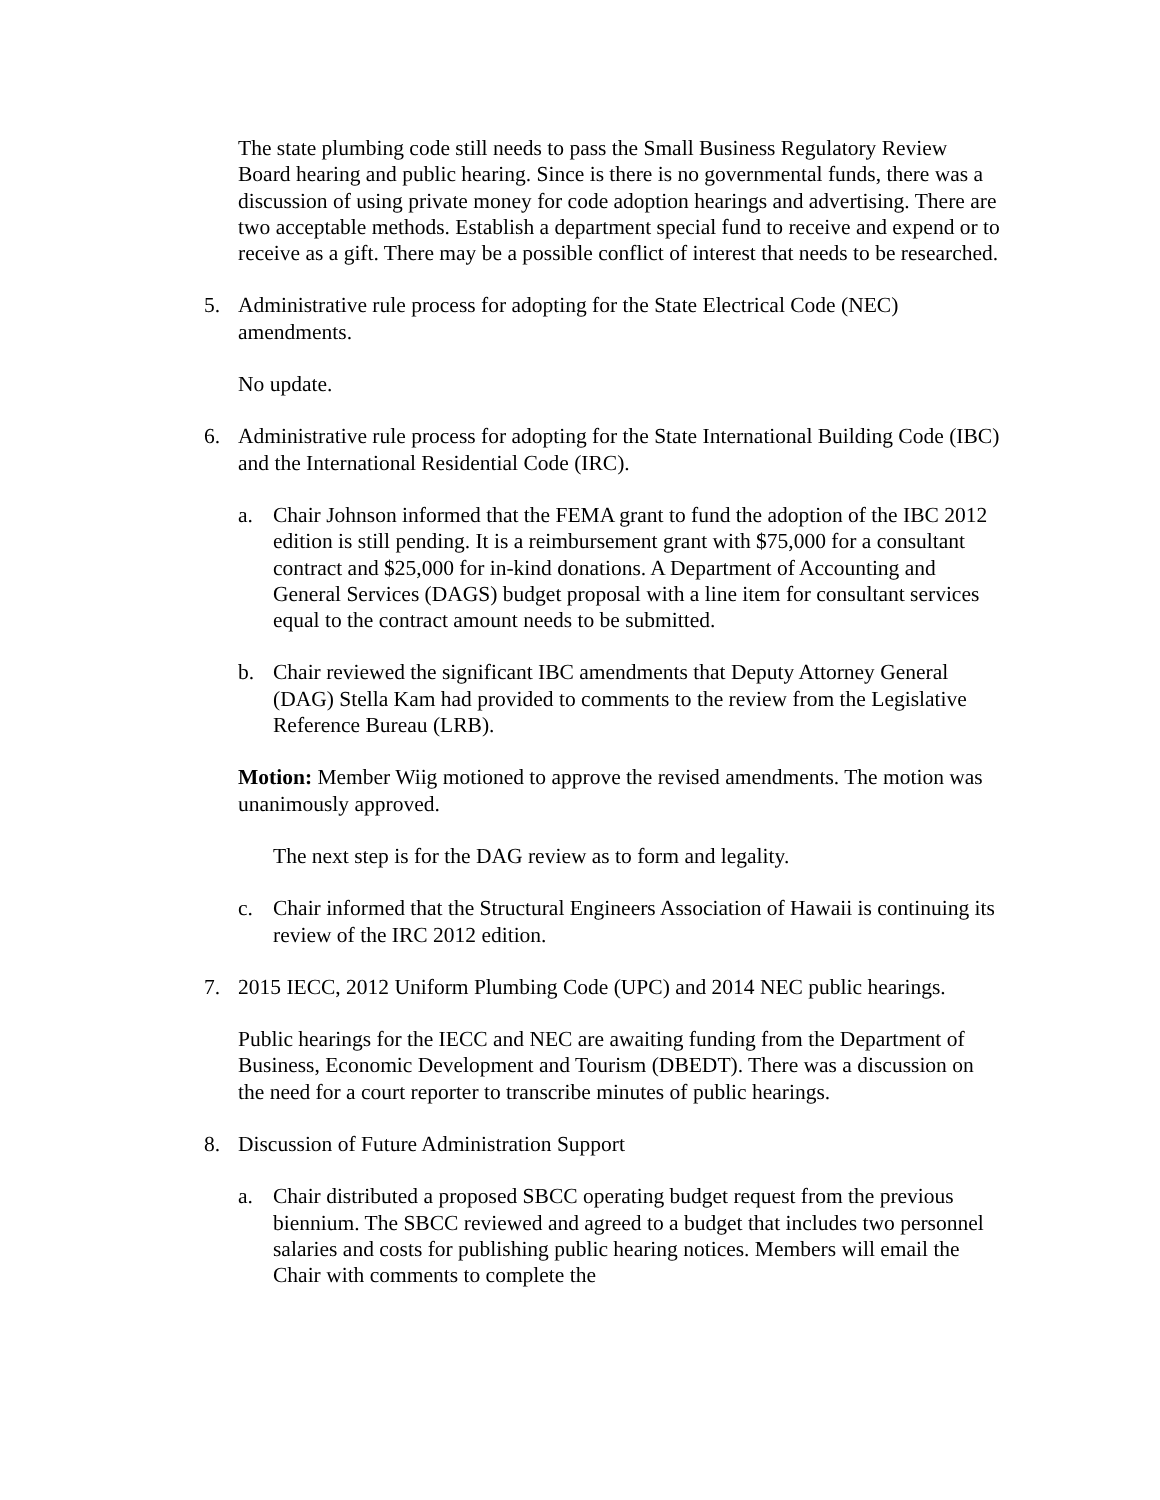The state plumbing code still needs to pass the Small Business Regulatory Review Board hearing and public hearing. Since is there is no governmental funds, there was a discussion of using private money for code adoption hearings and advertising. There are two acceptable methods. Establish a department special fund to receive and expend or to receive as a gift. There may be a possible conflict of interest that needs to be researched.
5. Administrative rule process for adopting for the State Electrical Code (NEC) amendments.
No update.
6. Administrative rule process for adopting for the State International Building Code (IBC) and the International Residential Code (IRC).
a. Chair Johnson informed that the FEMA grant to fund the adoption of the IBC 2012 edition is still pending. It is a reimbursement grant with $75,000 for a consultant contract and $25,000 for in-kind donations. A Department of Accounting and General Services (DAGS) budget proposal with a line item for consultant services equal to the contract amount needs to be submitted.
b. Chair reviewed the significant IBC amendments that Deputy Attorney General (DAG) Stella Kam had provided to comments to the review from the Legislative Reference Bureau (LRB).
Motion: Member Wiig motioned to approve the revised amendments. The motion was unanimously approved.
The next step is for the DAG review as to form and legality.
c. Chair informed that the Structural Engineers Association of Hawaii is continuing its review of the IRC 2012 edition.
7. 2015 IECC, 2012 Uniform Plumbing Code (UPC) and 2014 NEC public hearings.
Public hearings for the IECC and NEC are awaiting funding from the Department of Business, Economic Development and Tourism (DBEDT). There was a discussion on the need for a court reporter to transcribe minutes of public hearings.
8. Discussion of Future Administration Support
a. Chair distributed a proposed SBCC operating budget request from the previous biennium. The SBCC reviewed and agreed to a budget that includes two personnel salaries and costs for publishing public hearing notices. Members will email the Chair with comments to complete the